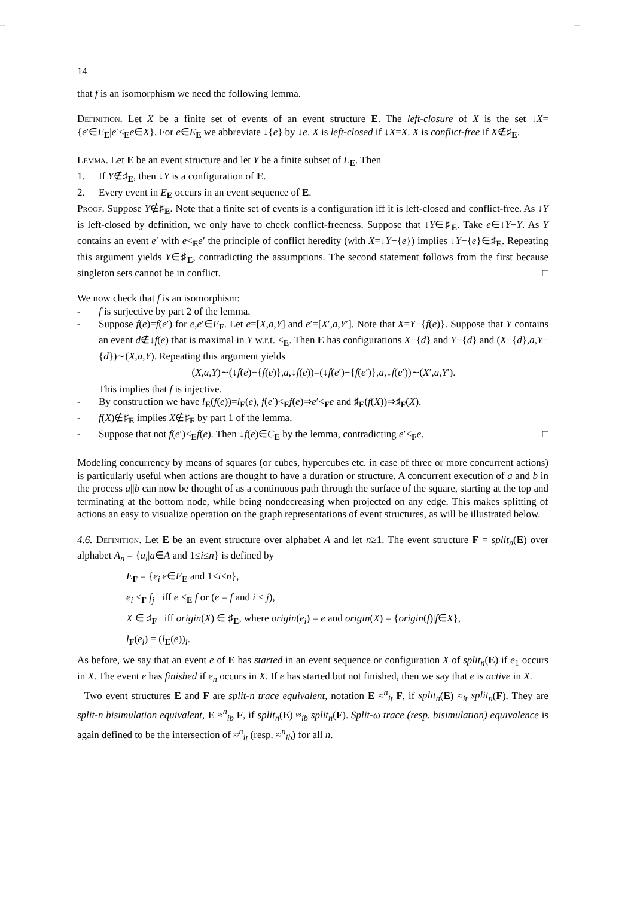-- --
14
that f is an isomorphism we need the following lemma.
Definition. Let X be a finite set of events of an event structure E. The left-closure of X is the set ↓X={e′∈E<sub>E</sub>|e′≤<sub>E</sub>e∈X}. For e∈E<sub>E</sub> we abbreviate ↓{e} by ↓e. X is left-closed if ↓X=X. X is conflict-free if X∉♯<sub>E</sub>.
Lemma. Let E be an event structure and let Y be a finite subset of E<sub>E</sub>. Then
1. If Y∉♯<sub>E</sub>, then ↓Y is a configuration of E.
2. Every event in E<sub>E</sub> occurs in an event sequence of E.
Proof. Suppose Y∉♯<sub>E</sub>. Note that a finite set of events is a configuration iff it is left-closed and conflict-free. As ↓Y is left-closed by definition, we only have to check conflict-freeness. Suppose that ↓Y∈♯<sub>E</sub>. Take e∈↓Y−Y. As Y contains an event e′ with e<<sub>E</sub>e′ the principle of conflict heredity (with X=↓Y−{e}) implies ↓Y−{e}∈♯<sub>E</sub>. Repeating this argument yields Y∈♯<sub>E</sub>, contradicting the assumptions. The second statement follows from the first because singleton sets cannot be in conflict. □
We now check that f is an isomorphism:
- f is surjective by part 2 of the lemma.
- Suppose f(e)=f(e′) for e,e′∈E<sub>F</sub>. Let e=[X,a,Y] and e′=[X′,a,Y′]. Note that X=Y−{f(e)}. Suppose that Y contains an event d∉↓f(e) that is maximal in Y w.r.t. <<sub>E</sub>. Then E has configurations X−{d} and Y−{d} and (X−{d},a,Y−{d})∼(X,a,Y). Repeating this argument yields
(X,a,Y)∼(↓f(e)−{f(e)},a,↓f(e))=(↓f(e′)−{f(e′)},a,↓f(e′))∼(X′,a,Y′).
This implies that f is injective.
- By construction we have l<sub>E</sub>(f(e))=l<sub>F</sub>(e), f(e′)<<sub>E</sub>f(e)⇒e′<<sub>F</sub>e and ♯<sub>E</sub>(f(X))⇒♯<sub>F</sub>(X).
- f(X)∉♯<sub>E</sub> implies X∉♯<sub>F</sub> by part 1 of the lemma.
- Suppose that not f(e′)<<sub>E</sub>f(e). Then ↓f(e)∈C<sub>E</sub> by the lemma, contradicting e′<<sub>F</sub>e. □
Modeling concurrency by means of squares (or cubes, hypercubes etc. in case of three or more concurrent actions) is particularly useful when actions are thought to have a duration or structure. A concurrent execution of a and b in the process a||b can now be thought of as a continuous path through the surface of the square, starting at the top and terminating at the bottom node, while being nondecreasing when projected on any edge. This makes splitting of actions an easy to visualize operation on the graph representations of event structures, as will be illustrated below.
4.6. Definition. Let E be an event structure over alphabet A and let n≥1. The event structure F = split<sub>n</sub>(E) over alphabet A<sub>n</sub> = {a<sub>i</sub>|a∈A and 1≤i≤n} is defined by
E<sub>F</sub> = {e<sub>i</sub>|e∈E<sub>E</sub> and 1≤i≤n},
e<sub>i</sub> <<sub>F</sub> f<sub>j</sub> iff e <<sub>E</sub> f or (e = f and i < j),
X ∈ ♯<sub>F</sub> iff origin(X) ∈ ♯<sub>E</sub>, where origin(e<sub>i</sub>) = e and origin(X) = {origin(f)|f∈X},
l<sub>F</sub>(e<sub>i</sub>) = (l<sub>E</sub>(e))<sub>i</sub>.
As before, we say that an event e of E has started in an event sequence or configuration X of split<sub>n</sub>(E) if e<sub>1</sub> occurs in X. The event e has finished if e<sub>n</sub> occurs in X. If e has started but not finished, then we say that e is active in X.
Two event structures E and F are split-n trace equivalent, notation E ≈<sup>n</sup><sub>it</sub> F, if split<sub>n</sub>(E) ≈<sub>it</sub> split<sub>n</sub>(F). They are split-n bisimulation equivalent, E ≈<sup>n</sup><sub>ib</sub> F, if split<sub>n</sub>(E) ≈<sub>ib</sub> split<sub>n</sub>(F). Split-ω trace (resp. bisimulation) equivalence is again defined to be the intersection of ≈<sup>n</sup><sub>it</sub> (resp. ≈<sup>n</sup><sub>ib</sub>) for all n.